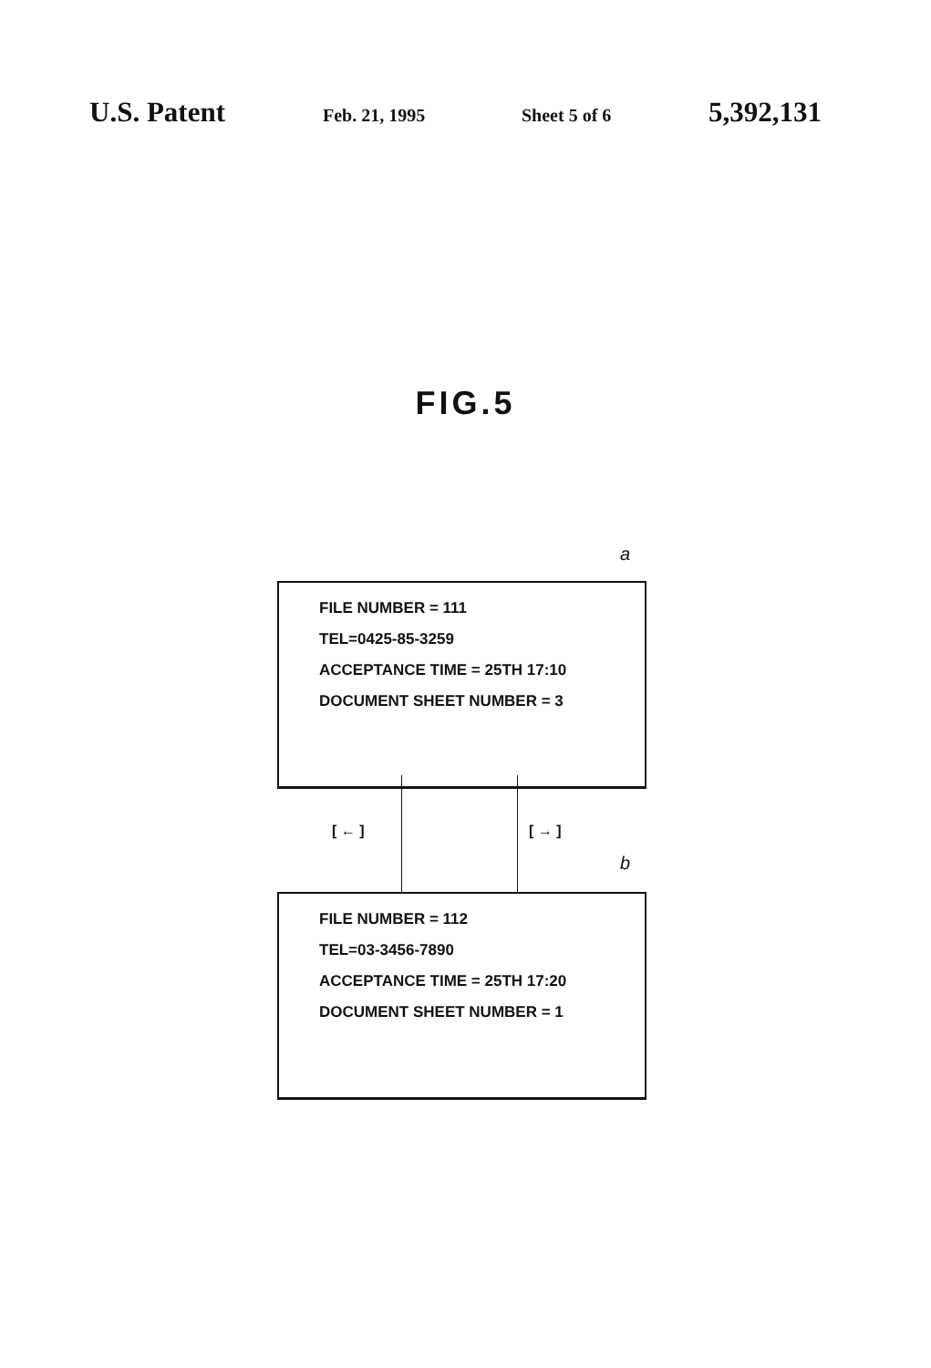U.S. Patent Feb. 21, 1995 Sheet 5 of 6 5,392,131
FIG.5
a
FILE NUMBER = 111
TEL=0425-85-3259
ACCEPTANCE TIME = 25TH 17:10
DOCUMENT SHEET NUMBER = 3
[ ← ] [ → ]
b
FILE NUMBER = 112
TEL=03-3456-7890
ACCEPTANCE TIME = 25TH 17:20
DOCUMENT SHEET NUMBER = 1